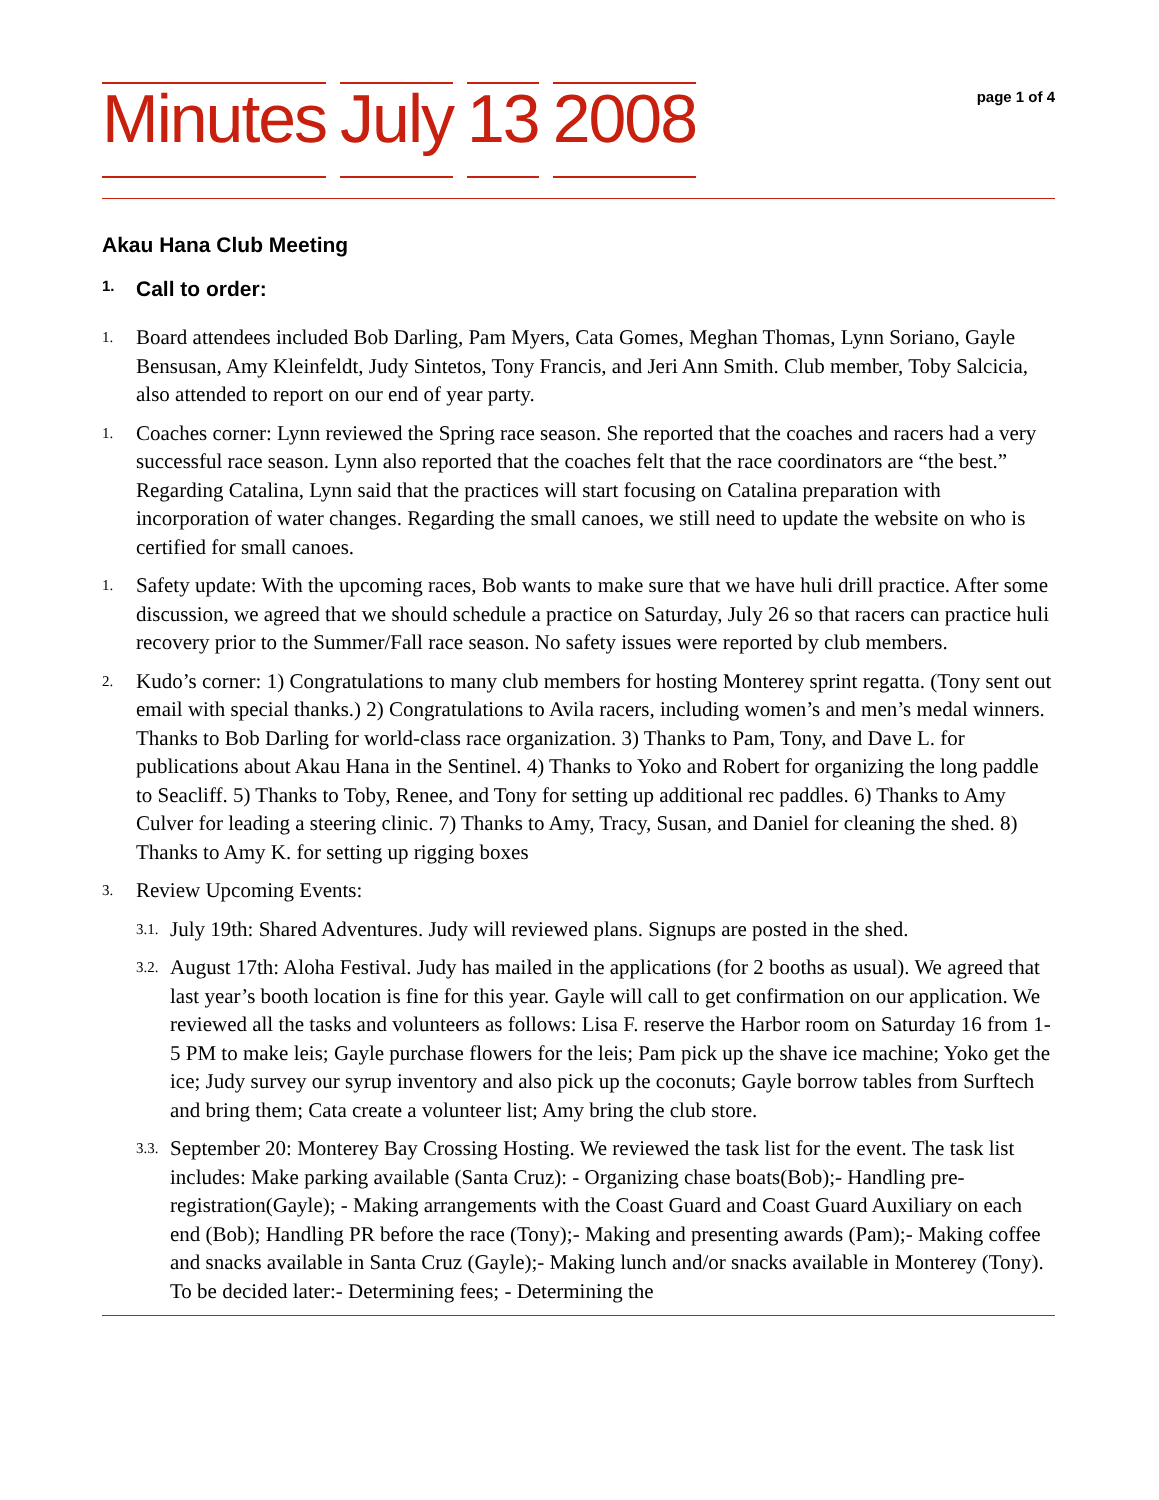Minutes July 13 2008
page 1 of 4
Akau Hana Club Meeting
1. Call to order:
1.
Board attendees included Bob Darling, Pam Myers, Cata Gomes, Meghan Thomas, Lynn Soriano, Gayle Bensusan, Amy Kleinfeldt, Judy Sintetos, Tony Francis, and Jeri Ann Smith. Club member, Toby Salcicia, also attended to report on our end of year party.
1.
Coaches corner: Lynn reviewed the Spring race season. She reported that the coaches and racers had a very successful race season. Lynn also reported that the coaches felt that the race coordinators are “the best.” Regarding Catalina, Lynn said that the practices will start focusing on Catalina preparation with incorporation of water changes. Regarding the small canoes, we still need to update the website on who is certified for small canoes.
1.
Safety update: With the upcoming races, Bob wants to make sure that we have huli drill practice. After some discussion, we agreed that we should schedule a practice on Saturday, July 26 so that racers can practice huli recovery prior to the Summer/Fall race season. No safety issues were reported by club members.
2.
Kudo’s corner: 1) Congratulations to many club members for hosting Monterey sprint regatta. (Tony sent out email with special thanks.) 2) Congratulations to Avila racers, including women’s and men’s medal winners. Thanks to Bob Darling for world-class race organization. 3) Thanks to Pam, Tony, and Dave L. for publications about Akau Hana in the Sentinel. 4) Thanks to Yoko and Robert for organizing the long paddle to Seacliff. 5) Thanks to Toby, Renee, and Tony for setting up additional rec paddles. 6) Thanks to Amy Culver for leading a steering clinic. 7) Thanks to Amy, Tracy, Susan, and Daniel for cleaning the shed. 8) Thanks to Amy K. for setting up rigging boxes
3.
Review Upcoming Events:
3.1.
July 19th: Shared Adventures. Judy will reviewed plans. Signups are posted in the shed.
3.2.
August 17th: Aloha Festival. Judy has mailed in the applications (for 2 booths as usual). We agreed that last year’s booth location is fine for this year. Gayle will call to get confirmation on our application. We reviewed all the tasks and volunteers as follows: Lisa F. reserve the Harbor room on Saturday 16 from 1-5 PM to make leis; Gayle purchase flowers for the leis; Pam pick up the shave ice machine; Yoko get the ice; Judy survey our syrup inventory and also pick up the coconuts; Gayle borrow tables from Surftech and bring them; Cata create a volunteer list; Amy bring the club store.
3.3.
September 20: Monterey Bay Crossing Hosting. We reviewed the task list for the event. The task list includes: Make parking available (Santa Cruz): - Organizing chase boats(Bob);- Handling pre-registration(Gayle); - Making arrangements with the Coast Guard and Coast Guard Auxiliary on each end (Bob); Handling PR before the race (Tony);- Making and presenting awards (Pam);- Making coffee and snacks available in Santa Cruz (Gayle);- Making lunch and/or snacks available in Monterey (Tony). To be decided later:- Determining fees; - Determining the